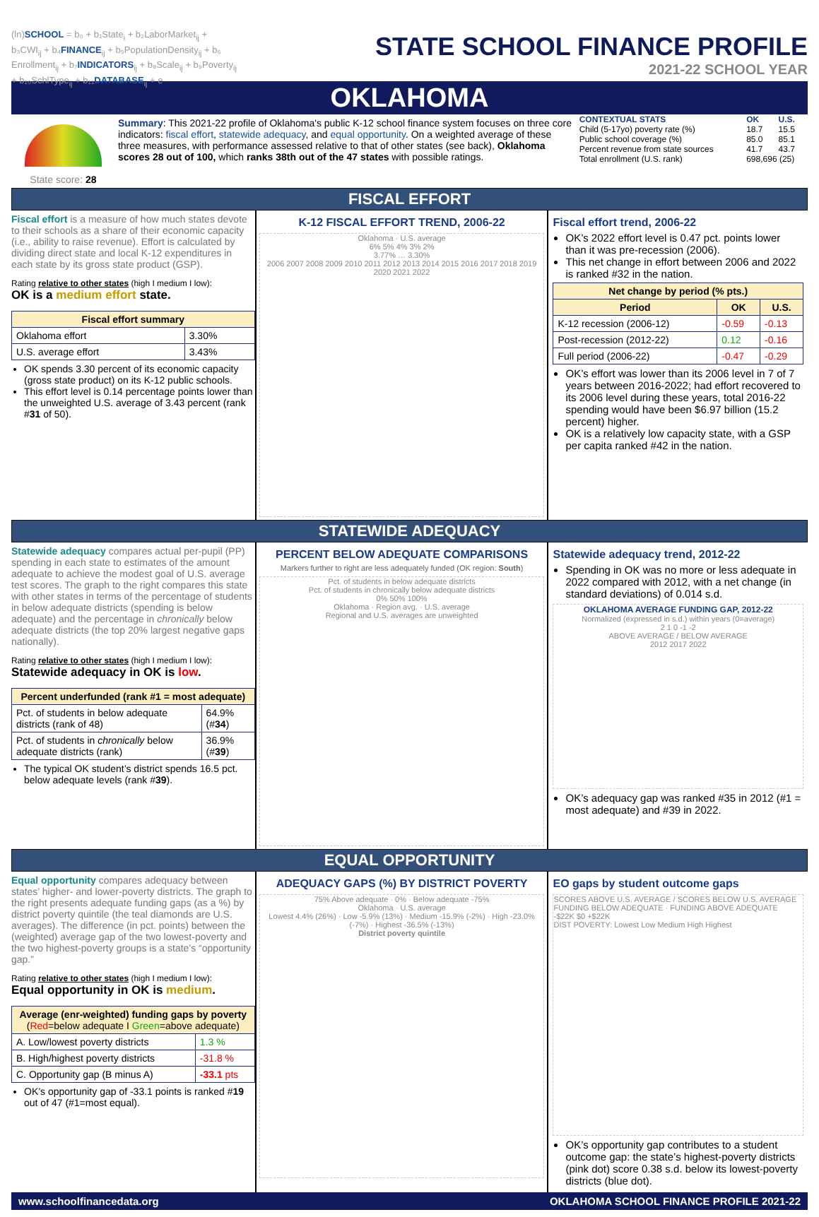(ln)SCHOOL = b₀ + b₁State<sub>i</sub> + b₂LaborMarket<sub>ij</sub> + b₃CWI<sub>ij</sub> + b₄FINANCE<sub>ij</sub> + b₅PopulationDensity<sub>ij</sub> + b₆ Enrollment<sub>ij</sub> + b₇INDICATORS<sub>ij</sub> + b₈Scale<sub>ij</sub> + b₉Poverty<sub>ij</sub> + b₁₀SchlType<sub>ij</sub> + b₁₁DATABASE<sub>ij</sub> + e
STATE SCHOOL FINANCE PROFILE
2021-22 SCHOOL YEAR
OKLAHOMA
State score: 28 Summary: This 2021-22 profile of Oklahoma's public K-12 school finance system focuses on three core indicators: fiscal effort, statewide adequacy, and equal opportunity. On a weighted average of these three measures, with performance assessed relative to that of other states (see back), Oklahoma scores 28 out of 100, which ranks 38th out of the 47 states with possible ratings.
| CONTEXTUAL STATS | OK | U.S. |
| Child (5-17yo) poverty rate (%) | 18.7 | 15.5 |
| Public school coverage (%) | 85.0 | 85.1 |
| Percent revenue from state sources | 41.7 | 43.7 |
| Total enrollment (U.S. rank) | 698,696 (25) | |
FISCAL EFFORT
Fiscal effort is a measure of how much states devote to their schools as a share of their economic capacity (i.e., ability to raise revenue). Effort is calculated by dividing direct state and local K-12 expenditures in each state by its gross state product (GSP).
Rating relative to other states (high I medium I low):
OK is a medium effort state.
| Fiscal effort summary | |
| --- | --- |
| Oklahoma effort | 3.30% |
| U.S. average effort | 3.43% |
OK spends 3.30 percent of its economic capacity (gross state product) on its K-12 public schools.
This effort level is 0.14 percentage points lower than the unweighted U.S. average of 3.43 percent (rank #31 of 50).
K-12 FISCAL EFFORT TREND, 2006-22
Oklahoma · U.S. average
6% 5% 4% 3% 2%
3.77% … 3.30%
2006 2007 2008 2009 2010 2011 2012 2013 2014 2015 2016 2017 2018 2019 2020 2021 2022
Fiscal effort trend, 2006-22
OK’s 2022 effort level is 0.47 pct. points lower than it was pre-recession (2006).
This net change in effort between 2006 and 2022 is ranked #32 in the nation.
| Net change by period (% pts.) | | |
| --- | --- | --- |
| Period | OK | U.S. |
| K-12 recession (2006-12) | -0.59 | -0.13 |
| Post-recession (2012-22) | 0.12 | -0.16 |
| Full period (2006-22) | -0.47 | -0.29 |
OK’s effort was lower than its 2006 level in 7 of 7 years between 2016-2022; had effort recovered to its 2006 level during these years, total 2016-22 spending would have been $6.97 billion (15.2 percent) higher.
OK is a relatively low capacity state, with a GSP per capita ranked #42 in the nation.
STATEWIDE ADEQUACY
Statewide adequacy compares actual per-pupil (PP) spending in each state to estimates of the amount adequate to achieve the modest goal of U.S. average test scores. The graph to the right compares this state with other states in terms of the percentage of students in below adequate districts (spending is below adequate) and the percentage in chronically below adequate districts (the top 20% largest negative gaps nationally).
Rating relative to other states (high I medium I low):
Statewide adequacy in OK is low.
| Percent underfunded (rank #1 = most adequate) | |
| --- | --- |
| Pct. of students in below adequate districts (rank of 48) | 64.9% (# 34 ) |
| Pct. of students in chronically below adequate districts (rank) | 36.9% (# 39 ) |
The typical OK student’s district spends 16.5 pct. below adequate levels (rank #39).
PERCENT BELOW ADEQUATE COMPARISONS
Markers further to right are less adequately funded (OK region: South)
Pct. of students in below adequate districts
Pct. of students in chronically below adequate districts
0% 50% 100%
Oklahoma · Region avg. · U.S. average
Regional and U.S. averages are unweighted
Statewide adequacy trend, 2012-22
Spending in OK was no more or less adequate in 2022 compared with 2012, with a net change (in standard deviations) of 0.014 s.d.
OKLAHOMA AVERAGE FUNDING GAP, 2012-22
Normalized (expressed in s.d.) within years (0=average)
2 1 0 -1 -2
ABOVE AVERAGE / BELOW AVERAGE
2012 2017 2022
OK’s adequacy gap was ranked #35 in 2012 (#1 = most adequate) and #39 in 2022.
EQUAL OPPORTUNITY
Equal opportunity compares adequacy between states’ higher- and lower-poverty districts. The graph to the right presents adequate funding gaps (as a %) by district poverty quintile (the teal diamonds are U.S. averages). The difference (in pct. points) between the (weighted) average gap of the two lowest-poverty and the two highest-poverty groups is a state’s “opportunity gap.”
Rating relative to other states (high I medium I low):
Equal opportunity in OK is medium.
| Average (enr-weighted) funding gaps by poverty ( Red =below adequate I Green =above adequate) | |
| --- | --- |
| A. Low/lowest poverty districts | 1.3 % |
| B. High/highest poverty districts | -31.8 % |
| C. Opportunity gap (B minus A) | -33.1 pts |
OK’s opportunity gap of -33.1 points is ranked #19 out of 47 (#1=most equal).
ADEQUACY GAPS (%) BY DISTRICT POVERTY
75% Above adequate · 0% · Below adequate -75%
Oklahoma · U.S. average
Lowest 4.4% (26%) · Low -5.9% (13%) · Medium -15.9% (-2%) · High -23.0% (-7%) · Highest -36.5% (-13%)
District poverty quintile
EO gaps by student outcome gaps
SCORES ABOVE U.S. AVERAGE / SCORES BELOW U.S. AVERAGE
FUNDING BELOW ADEQUATE · FUNDING ABOVE ADEQUATE
-$22K $0 +$22K
DIST POVERTY: Lowest Low Medium High Highest
OK’s opportunity gap contributes to a student outcome gap: the state’s highest-poverty districts (pink dot) score 0.38 s.d. below its lowest-poverty districts (blue dot).
www.schoolfinancedata.org OKLAHOMA SCHOOL FINANCE PROFILE 2021-22